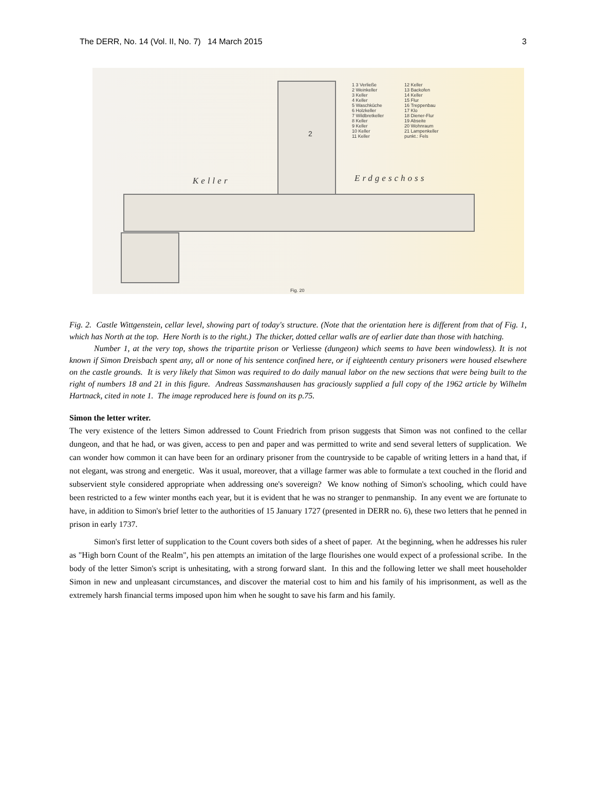The DERR, No. 14 (Vol. II, No. 7) 14 March 2015 3
1 3 Verließe
2 Weinkeller
3 Keller
4 Keller
5 Waschküche
6 Holzkeller
7 Wildbretkeller
8 Keller
9 Keller
10 Keller
11 Keller
12 Keller
13 Backofen
14 Keller
15 Flur
16 Treppenbau
17 Klo
18 Diener-Flur
19 Abseite
20 Wohnraum
21 Lampenkeller
punkt.: Fels
Keller Erdgeschoss
2
Fig. 20
Fig. 2. Castle Wittgenstein, cellar level, showing part of today's structure. (Note that the orientation here is different from that of Fig. 1, which has North at the top. Here North is to the right.) The thicker, dotted cellar walls are of earlier date than those with hatching.
Number 1, at the very top, shows the tripartite prison or Verliesse (dungeon) which seems to have been windowless). It is not known if Simon Dreisbach spent any, all or none of his sentence confined here, or if eighteenth century prisoners were housed elsewhere on the castle grounds. It is very likely that Simon was required to do daily manual labor on the new sections that were being built to the right of numbers 18 and 21 in this figure. Andreas Sassmanshausen has graciously supplied a full copy of the 1962 article by Wilhelm Hartnack, cited in note 1. The image reproduced here is found on its p.75.
Simon the letter writer.
The very existence of the letters Simon addressed to Count Friedrich from prison suggests that Simon was not confined to the cellar dungeon, and that he had, or was given, access to pen and paper and was permitted to write and send several letters of supplication. We can wonder how common it can have been for an ordinary prisoner from the countryside to be capable of writing letters in a hand that, if not elegant, was strong and energetic. Was it usual, moreover, that a village farmer was able to formulate a text couched in the florid and subservient style considered appropriate when addressing one's sovereign? We know nothing of Simon's schooling, which could have been restricted to a few winter months each year, but it is evident that he was no stranger to penmanship. In any event we are fortunate to have, in addition to Simon's brief letter to the authorities of 15 January 1727 (presented in DERR no. 6), these two letters that he penned in prison in early 1737.
Simon's first letter of supplication to the Count covers both sides of a sheet of paper. At the beginning, when he addresses his ruler as "High born Count of the Realm", his pen attempts an imitation of the large flourishes one would expect of a professional scribe. In the body of the letter Simon's script is unhesitating, with a strong forward slant. In this and the following letter we shall meet householder Simon in new and unpleasant circumstances, and discover the material cost to him and his family of his imprisonment, as well as the extremely harsh financial terms imposed upon him when he sought to save his farm and his family.